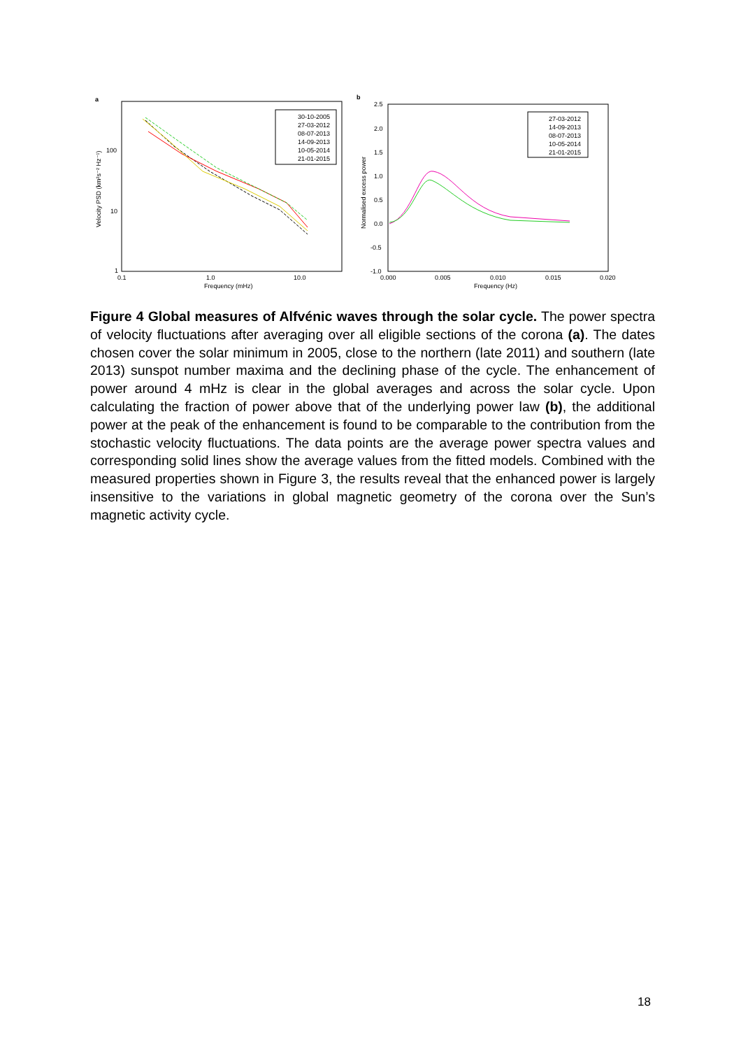a
100
10
1
0.1
1.0
10.0
Frequency (mHz)
Velocity PSD (km²s⁻² Hz⁻¹)
30-10-2005
27-03-2012
08-07-2013
14-09-2013
10-05-2014
21-01-2015
b
2.5
2.0
1.5
1.0
0.5
0.0
-0.5
-1.0
0.000
0.005
0.010
0.015
0.020
Frequency (Hz)
Normalised excess power
27-03-2012
14-09-2013
08-07-2013
10-05-2014
21-01-2015
Figure 4 Global measures of Alfvénic waves through the solar cycle. The power spectra of velocity fluctuations after averaging over all eligible sections of the corona (a). The dates chosen cover the solar minimum in 2005, close to the northern (late 2011) and southern (late 2013) sunspot number maxima and the declining phase of the cycle. The enhancement of power around 4 mHz is clear in the global averages and across the solar cycle. Upon calculating the fraction of power above that of the underlying power law (b), the additional power at the peak of the enhancement is found to be comparable to the contribution from the stochastic velocity fluctuations. The data points are the average power spectra values and corresponding solid lines show the average values from the fitted models. Combined with the measured properties shown in Figure 3, the results reveal that the enhanced power is largely insensitive to the variations in global magnetic geometry of the corona over the Sun’s magnetic activity cycle.
18